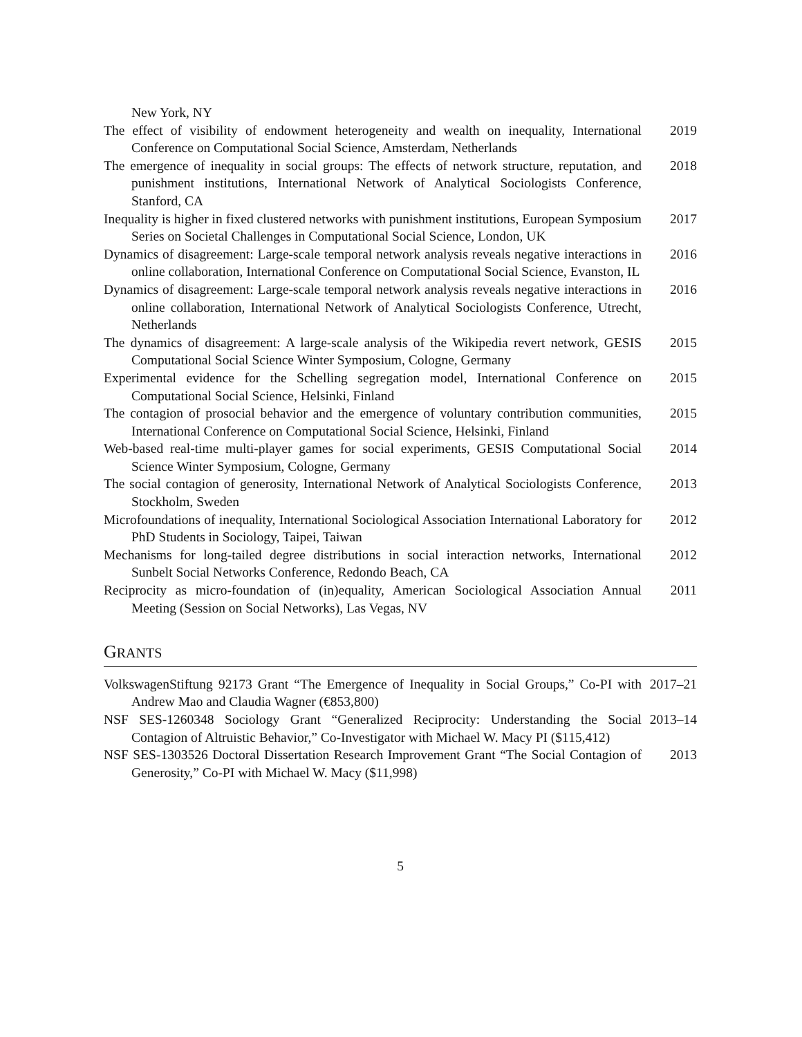New York, NY
The effect of visibility of endowment heterogeneity and wealth on inequality, International Conference on Computational Social Science, Amsterdam, Netherlands
2019
The emergence of inequality in social groups: The effects of network structure, reputation, and punishment institutions, International Network of Analytical Sociologists Conference, Stanford, CA
2018
Inequality is higher in fixed clustered networks with punishment institutions, European Symposium Series on Societal Challenges in Computational Social Science, London, UK
2017
Dynamics of disagreement: Large-scale temporal network analysis reveals negative interactions in online collaboration, International Conference on Computational Social Science, Evanston, IL
2016
Dynamics of disagreement: Large-scale temporal network analysis reveals negative interactions in online collaboration, International Network of Analytical Sociologists Conference, Utrecht, Netherlands
2016
The dynamics of disagreement: A large-scale analysis of the Wikipedia revert network, GESIS Computational Social Science Winter Symposium, Cologne, Germany
2015
Experimental evidence for the Schelling segregation model, International Conference on Computational Social Science, Helsinki, Finland
2015
The contagion of prosocial behavior and the emergence of voluntary contribution communities, International Conference on Computational Social Science, Helsinki, Finland
2015
Web-based real-time multi-player games for social experiments, GESIS Computational Social Science Winter Symposium, Cologne, Germany
2014
The social contagion of generosity, International Network of Analytical Sociologists Conference, Stockholm, Sweden
2013
Microfoundations of inequality, International Sociological Association International Laboratory for PhD Students in Sociology, Taipei, Taiwan
2012
Mechanisms for long-tailed degree distributions in social interaction networks, International Sunbelt Social Networks Conference, Redondo Beach, CA
2012
Reciprocity as micro-foundation of (in)equality, American Sociological Association Annual Meeting (Session on Social Networks), Las Vegas, NV
2011
GRANTS
VolkswagenStiftung 92173 Grant “The Emergence of Inequality in Social Groups,” Co-PI with Andrew Mao and Claudia Wagner (€853,800)
2017–21
NSF SES-1260348 Sociology Grant “Generalized Reciprocity: Understanding the Social Contagion of Altruistic Behavior,” Co-Investigator with Michael W. Macy PI ($115,412)
2013–14
NSF SES-1303526 Doctoral Dissertation Research Improvement Grant “The Social Contagion of Generosity,” Co-PI with Michael W. Macy ($11,998)
2013
5